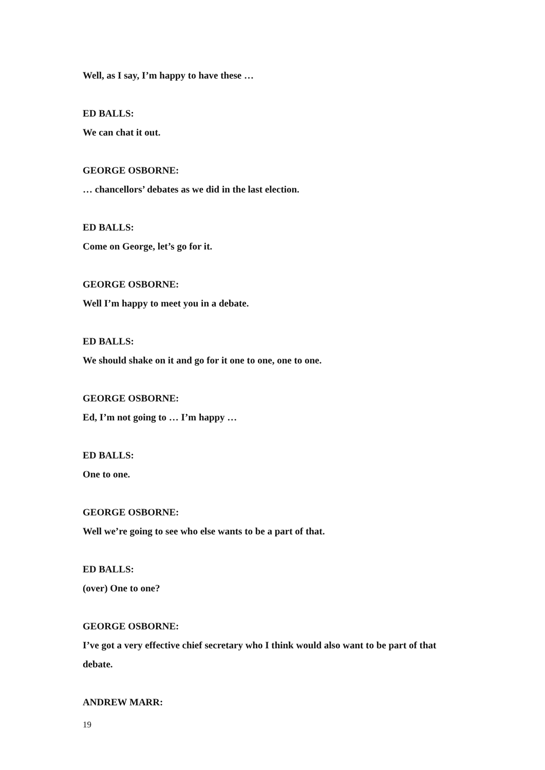Well, as I say, I’m happy to have these …
ED BALLS:
We can chat it out.
GEORGE OSBORNE:
… chancellors’ debates as we did in the last election.
ED BALLS:
Come on George, let’s go for it.
GEORGE OSBORNE:
Well I’m happy to meet you in a debate.
ED BALLS:
We should shake on it and go for it one to one, one to one.
GEORGE OSBORNE:
Ed, I’m not going to … I’m happy …
ED BALLS:
One to one.
GEORGE OSBORNE:
Well we’re going to see who else wants to be a part of that.
ED BALLS:
(over) One to one?
GEORGE OSBORNE:
I’ve got a very effective chief secretary who I think would also want to be part of that debate.
ANDREW MARR:
19